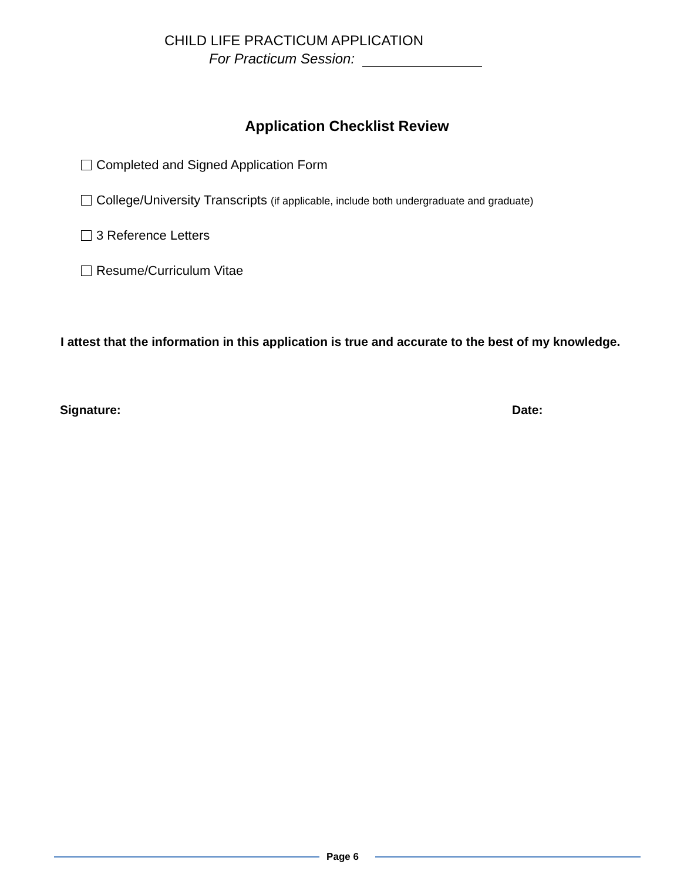CHILD LIFE PRACTICUM APPLICATION
For Practicum Session:
Application Checklist Review
Completed and Signed Application Form
College/University Transcripts (if applicable, include both undergraduate and graduate)
3 Reference Letters
Resume/Curriculum Vitae
I attest that the information in this application is true and accurate to the best of my knowledge.
Signature: Date:
Page 6